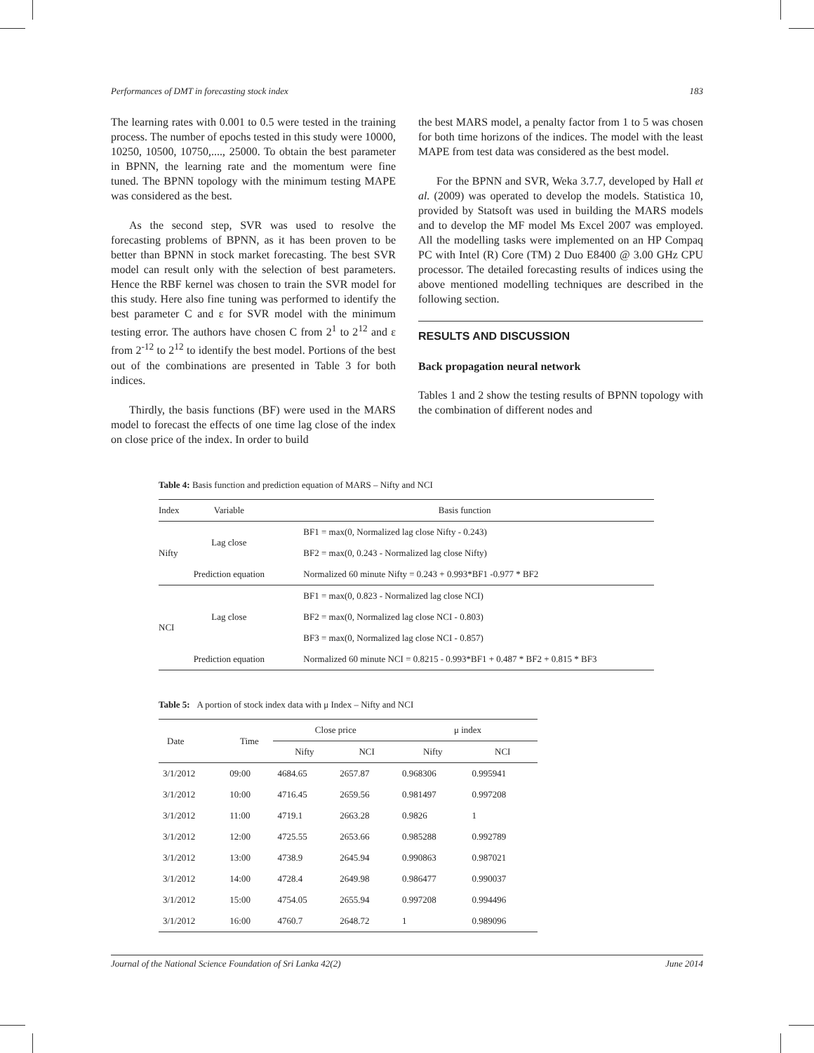Performances of DMT in forecasting stock index 183
The learning rates with 0.001 to 0.5 were tested in the training process. The number of epochs tested in this study were 10000, 10250, 10500, 10750,...., 25000. To obtain the best parameter in BPNN, the learning rate and the momentum were fine tuned. The BPNN topology with the minimum testing MAPE was considered as the best.
As the second step, SVR was used to resolve the forecasting problems of BPNN, as it has been proven to be better than BPNN in stock market forecasting. The best SVR model can result only with the selection of best parameters. Hence the RBF kernel was chosen to train the SVR model for this study. Here also fine tuning was performed to identify the best parameter C and ε for SVR model with the minimum testing error. The authors have chosen C from 2<sup>1</sup> to 2<sup>12</sup> and ε from 2<sup>-12</sup> to 2<sup>12</sup> to identify the best model. Portions of the best out of the combinations are presented in Table 3 for both indices.
Thirdly, the basis functions (BF) were used in the MARS model to forecast the effects of one time lag close of the index on close price of the index. In order to build
the best MARS model, a penalty factor from 1 to 5 was chosen for both time horizons of the indices. The model with the least MAPE from test data was considered as the best model.
For the BPNN and SVR, Weka 3.7.7, developed by Hall et al. (2009) was operated to develop the models. Statistica 10, provided by Statsoft was used in building the MARS models and to develop the MF model Ms Excel 2007 was employed. All the modelling tasks were implemented on an HP Compaq PC with Intel (R) Core (TM) 2 Duo E8400 @ 3.00 GHz CPU processor. The detailed forecasting results of indices using the above mentioned modelling techniques are described in the following section.
RESULTS AND DISCUSSION
Back propagation neural network
Tables 1 and 2 show the testing results of BPNN topology with the combination of different nodes and
Table 4: Basis function and prediction equation of MARS – Nifty and NCI
| Index | Variable | Basis function |
| --- | --- | --- |
| Nifty | Lag close | BF1 = max(0, Normalized lag close Nifty - 0.243) |
| | | BF2 = max(0, 0.243 - Normalized lag close Nifty) |
| | Prediction equation | Normalized 60 minute Nifty = 0.243 + 0.993*BF1 -0.977 * BF2 |
| NCI | Lag close | BF1 = max(0, 0.823 - Normalized lag close NCI) |
| | | BF2 = max(0, Normalized lag close NCI - 0.803) |
| | | BF3 = max(0, Normalized lag close NCI - 0.857) |
| | Prediction equation | Normalized 60 minute NCI = 0.8215 - 0.993*BF1 + 0.487 * BF2 + 0.815 * BF3 |
Table 5: A portion of stock index data with μ Index – Nifty and NCI
| Date | Time | Close price | | μ index | |
| --- | --- | --- | --- | --- | --- |
| | | Nifty | NCI | Nifty | NCI |
| 3/1/2012 | 09:00 | 4684.65 | 2657.87 | 0.968306 | 0.995941 |
| 3/1/2012 | 10:00 | 4716.45 | 2659.56 | 0.981497 | 0.997208 |
| 3/1/2012 | 11:00 | 4719.1 | 2663.28 | 0.9826 | 1 |
| 3/1/2012 | 12:00 | 4725.55 | 2653.66 | 0.985288 | 0.992789 |
| 3/1/2012 | 13:00 | 4738.9 | 2645.94 | 0.990863 | 0.987021 |
| 3/1/2012 | 14:00 | 4728.4 | 2649.98 | 0.986477 | 0.990037 |
| 3/1/2012 | 15:00 | 4754.05 | 2655.94 | 0.997208 | 0.994496 |
| 3/1/2012 | 16:00 | 4760.7 | 2648.72 | 1 | 0.989096 |
Journal of the National Science Foundation of Sri Lanka 42(2) June 2014